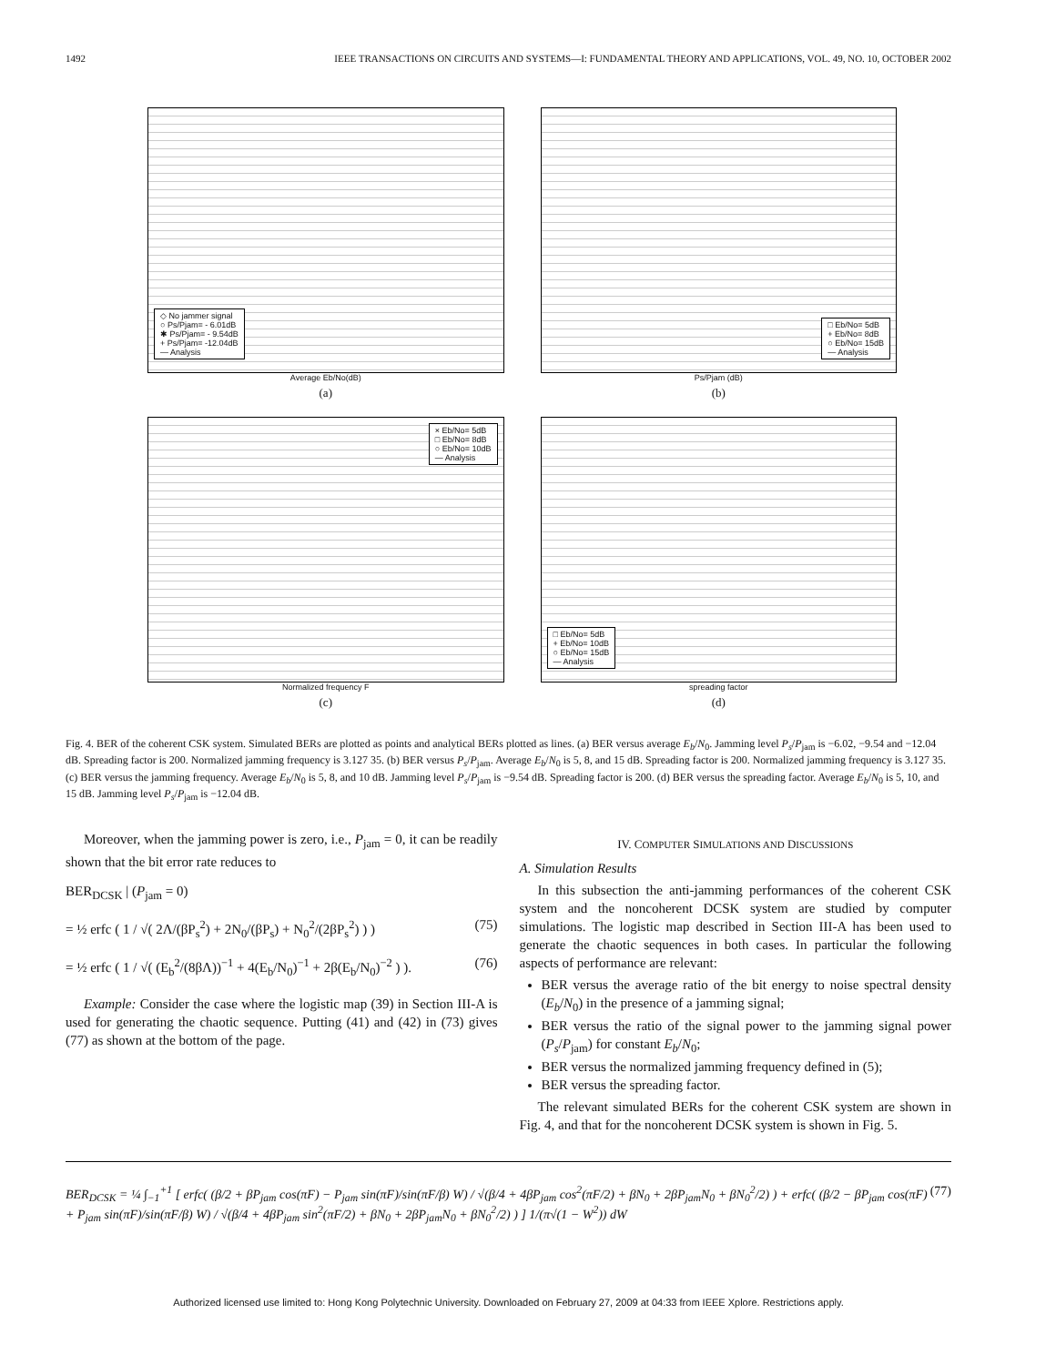1492 IEEE TRANSACTIONS ON CIRCUITS AND SYSTEMS—I: FUNDAMENTAL THEORY AND APPLICATIONS, VOL. 49, NO. 10, OCTOBER 2002
◇ No jammer signal
○ Ps/Pjam= - 6.01dB
✱ Ps/Pjam= - 9.54dB
+ Ps/Pjam= -12.04dB
— Analysis
Average Eb/No(dB)
(a)
□ Eb/No= 5dB
+ Eb/No= 8dB
○ Eb/No= 15dB
— Analysis
Ps/Pjam (dB)
(b)
× Eb/No= 5dB
□ Eb/No= 8dB
○ Eb/No= 10dB
— Analysis
Normalized frequency F
(c)
□ Eb/No= 5dB
+ Eb/No= 10dB
○ Eb/No= 15dB
— Analysis
spreading factor
(d)
Fig. 4. BER of the coherent CSK system. Simulated BERs are plotted as points and analytical BERs plotted as lines. (a) BER versus average E<sub>b</sub>/N<sub>0</sub>. Jamming level P<sub>s</sub>/P<sub>jam</sub> is −6.02, −9.54 and −12.04 dB. Spreading factor is 200. Normalized jamming frequency is 3.127 35. (b) BER versus P<sub>s</sub>/P<sub>jam</sub>. Average E<sub>b</sub>/N<sub>0</sub> is 5, 8, and 15 dB. Spreading factor is 200. Normalized jamming frequency is 3.127 35. (c) BER versus the jamming frequency. Average E<sub>b</sub>/N<sub>0</sub> is 5, 8, and 10 dB. Jamming level P<sub>s</sub>/P<sub>jam</sub> is −9.54 dB. Spreading factor is 200. (d) BER versus the spreading factor. Average E<sub>b</sub>/N<sub>0</sub> is 5, 10, and 15 dB. Jamming level P<sub>s</sub>/P<sub>jam</sub> is −12.04 dB.
Moreover, when the jamming power is zero, i.e., P<sub>jam</sub> = 0, it can be readily shown that the bit error rate reduces to
BER<sub>DCSK</sub> | (P<sub>jam</sub> = 0)
= ½ erfc ( 1 / √( 2Λ/(βP<sub>s</sub><sup>2</sup>) + 2N<sub>0</sub>/(βP<sub>s</sub>) + N<sub>0</sub><sup>2</sup>/(2βP<sub>s</sub><sup>2</sup>) ) ) (75)
= ½ erfc ( 1 / √( (E<sub>b</sub><sup>2</sup>/(8βΛ))<sup>−1</sup> + 4(E<sub>b</sub>/N<sub>0</sub>)<sup>−1</sup> + 2β(E<sub>b</sub>/N<sub>0</sub>)<sup>−2</sup> ) ). (76)
Example: Consider the case where the logistic map (39) in Section III-A is used for generating the chaotic sequence. Putting (41) and (42) in (73) gives (77) as shown at the bottom of the page.
IV. COMPUTER SIMULATIONS AND DISCUSSIONS
A. Simulation Results
In this subsection the anti-jamming performances of the coherent CSK system and the noncoherent DCSK system are studied by computer simulations. The logistic map described in Section III-A has been used to generate the chaotic sequences in both cases. In particular the following aspects of performance are relevant:
BER versus the average ratio of the bit energy to noise spectral density (E<sub>b</sub>/N<sub>0</sub>) in the presence of a jamming signal;
BER versus the ratio of the signal power to the jamming signal power (P<sub>s</sub>/P<sub>jam</sub>) for constant E<sub>b</sub>/N<sub>0</sub>;
BER versus the normalized jamming frequency defined in (5);
BER versus the spreading factor.
The relevant simulated BERs for the coherent CSK system are shown in Fig. 4, and that for the noncoherent DCSK system is shown in Fig. 5.
BER<sub>DCSK</sub> = ¼ ∫<sub>−1</sub><sup>+1</sup> [ erfc( (β/2 + βP<sub>jam</sub> cos(πF) − P<sub>jam</sub> sin(πF)/sin(πF/β) W) / √(β/4 + 4βP<sub>jam</sub> cos<sup>2</sup>(πF/2) + βN<sub>0</sub> + 2βP<sub>jam</sub>N<sub>0</sub> + βN<sub>0</sub><sup>2</sup>/2) ) + erfc( (β/2 − βP<sub>jam</sub> cos(πF) + P<sub>jam</sub> sin(πF)/sin(πF/β) W) / √(β/4 + 4βP<sub>jam</sub> sin<sup>2</sup>(πF/2) + βN<sub>0</sub> + 2βP<sub>jam</sub>N<sub>0</sub> + βN<sub>0</sub><sup>2</sup>/2) ) ] 1/(π√(1 − W<sup>2</sup>)) dW (77)
Authorized licensed use limited to: Hong Kong Polytechnic University. Downloaded on February 27, 2009 at 04:33 from IEEE Xplore. Restrictions apply.